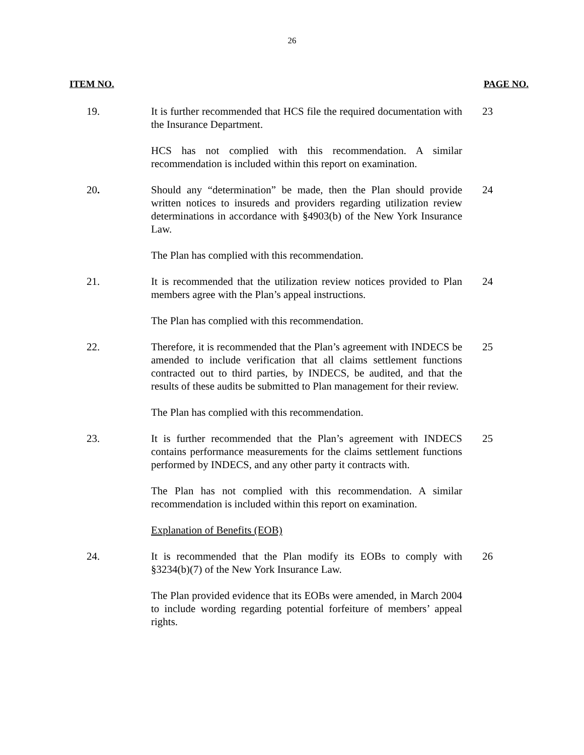26
ITEM NO. PAGE NO.
19. It is further recommended that HCS file the required documentation with the Insurance Department.
23
HCS has not complied with this recommendation. A similar recommendation is included within this report on examination.
20. Should any “determination” be made, then the Plan should provide written notices to insureds and providers regarding utilization review determinations in accordance with §4903(b) of the New York Insurance Law.
24
The Plan has complied with this recommendation.
21. It is recommended that the utilization review notices provided to Plan members agree with the Plan’s appeal instructions.
24
The Plan has complied with this recommendation.
22. Therefore, it is recommended that the Plan’s agreement with INDECS be amended to include verification that all claims settlement functions contracted out to third parties, by INDECS, be audited, and that the results of these audits be submitted to Plan management for their review.
25
The Plan has complied with this recommendation.
23. It is further recommended that the Plan’s agreement with INDECS contains performance measurements for the claims settlement functions performed by INDECS, and any other party it contracts with.
25
The Plan has not complied with this recommendation. A similar recommendation is included within this report on examination.
Explanation of Benefits (EOB)
24. It is recommended that the Plan modify its EOBs to comply with §3234(b)(7) of the New York Insurance Law.
26
The Plan provided evidence that its EOBs were amended, in March 2004 to include wording regarding potential forfeiture of members’ appeal rights.